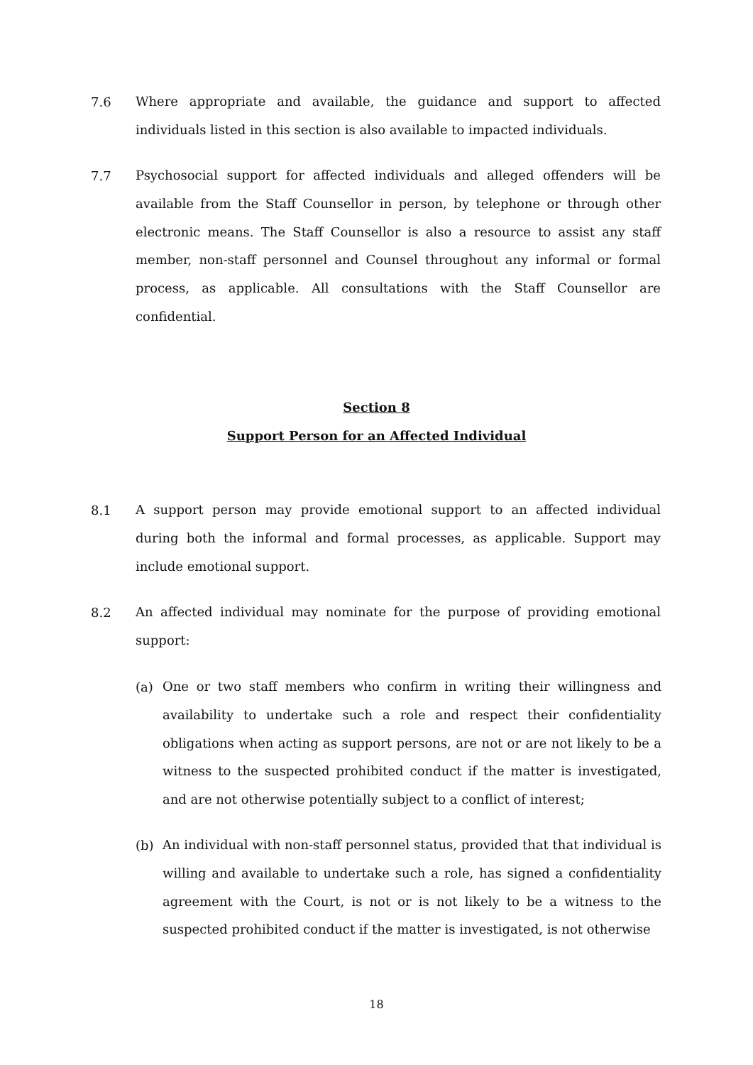7.6
Where appropriate and available, the guidance and support to affected individuals listed in this section is also available to impacted individuals.
7.7
Psychosocial support for affected individuals and alleged offenders will be available from the Staff Counsellor in person, by telephone or through other electronic means. The Staff Counsellor is also a resource to assist any staff member, non-staff personnel and Counsel throughout any informal or formal process, as applicable. All consultations with the Staff Counsellor are confidential.
Section 8
Support Person for an Affected Individual
8.1
A support person may provide emotional support to an affected individual during both the informal and formal processes, as applicable. Support may include emotional support.
8.2
An affected individual may nominate for the purpose of providing emotional support:
(a)
One or two staff members who confirm in writing their willingness and availability to undertake such a role and respect their confidentiality obligations when acting as support persons, are not or are not likely to be a witness to the suspected prohibited conduct if the matter is investigated, and are not otherwise potentially subject to a conflict of interest;
(b)
An individual with non-staff personnel status, provided that that individual is willing and available to undertake such a role, has signed a confidentiality agreement with the Court, is not or is not likely to be a witness to the suspected prohibited conduct if the matter is investigated, is not otherwise
18